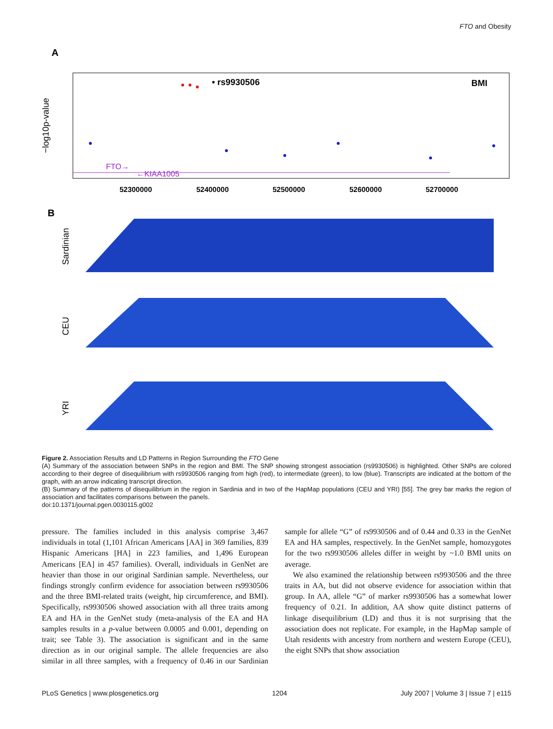FTO and Obesity
A
• rs9930506
BMI
−log10p-value
FTO→
←KIAA1005
52300000
52400000
52500000
52600000
52700000
B
Sardinian
CEU
YRI
Figure 2. Association Results and LD Patterns in Region Surrounding the FTO Gene
(A) Summary of the association between SNPs in the region and BMI. The SNP showing strongest association (rs9930506) is highlighted. Other SNPs are colored according to their degree of disequilibrium with rs9930506 ranging from high (red), to intermediate (green), to low (blue). Transcripts are indicated at the bottom of the graph, with an arrow indicating transcript direction.
(B) Summary of the patterns of disequilibrium in the region in Sardinia and in two of the HapMap populations (CEU and YRI) [55]. The grey bar marks the region of association and facilitates comparisons between the panels.
doi:10.1371/journal.pgen.0030115.g002
pressure. The families included in this analysis comprise 3,467 individuals in total (1,101 African Americans [AA] in 369 families, 839 Hispanic Americans [HA] in 223 families, and 1,496 European Americans [EA] in 457 families). Overall, individuals in GenNet are heavier than those in our original Sardinian sample. Nevertheless, our findings strongly confirm evidence for association between rs9930506 and the three BMI-related traits (weight, hip circumference, and BMI). Specifically, rs9930506 showed association with all three traits among EA and HA in the GenNet study (meta-analysis of the EA and HA samples results in a p-value between 0.0005 and 0.001, depending on trait; see Table 3). The association is significant and in the same direction as in our original sample. The allele frequencies are also similar in all three samples, with a frequency of 0.46 in our Sardinian sample for allele “G” of rs9930506 and of 0.44 and 0.33 in the GenNet EA and HA samples, respectively. In the GenNet sample, homozygotes for the two rs9930506 alleles differ in weight by ~1.0 BMI units on average.
We also examined the relationship between rs9930506 and the three traits in AA, but did not observe evidence for association within that group. In AA, allele “G” of marker rs9930506 has a somewhat lower frequency of 0.21. In addition, AA show quite distinct patterns of linkage disequilibrium (LD) and thus it is not surprising that the association does not replicate. For example, in the HapMap sample of Utah residents with ancestry from northern and western Europe (CEU), the eight SNPs that show association
PLoS Genetics | www.plosgenetics.org 1204 July 2007 | Volume 3 | Issue 7 | e115